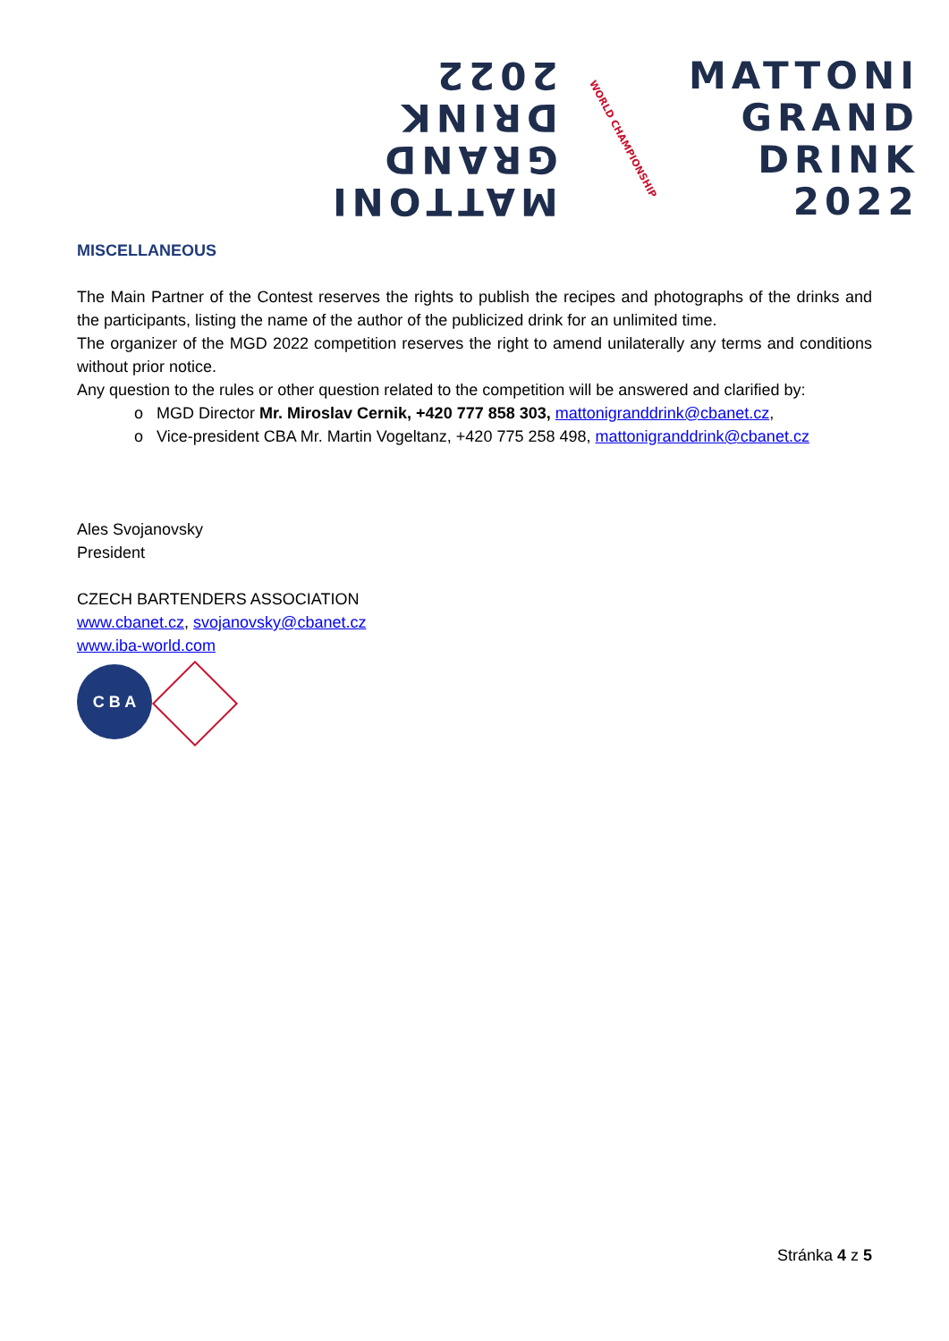MATTONI
GRAND
DRINK
2022
WORLD CHAMPIONSHIP
MATTONI
GRAND
DRINK
2022
MISCELLANEOUS
The Main Partner of the Contest reserves the rights to publish the recipes and photographs of the drinks and the participants, listing the name of the author of the publicized drink for an unlimited time.
The organizer of the MGD 2022 competition reserves the right to amend unilaterally any terms and conditions without prior notice.
Any question to the rules or other question related to the competition will be answered and clarified by:
o MGD Director Mr. Miroslav Cernik, +420 777 858 303, mattonigranddrink@cbanet.cz,
o Vice-president CBA Mr. Martin Vogeltanz, +420 775 258 498, mattonigranddrink@cbanet.cz
Ales Svojanovsky
President
CZECH BARTENDERS ASSOCIATION
www.cbanet.cz, svojanovsky@cbanet.cz
www.iba-world.com
C B A
Stránka 4 z 5